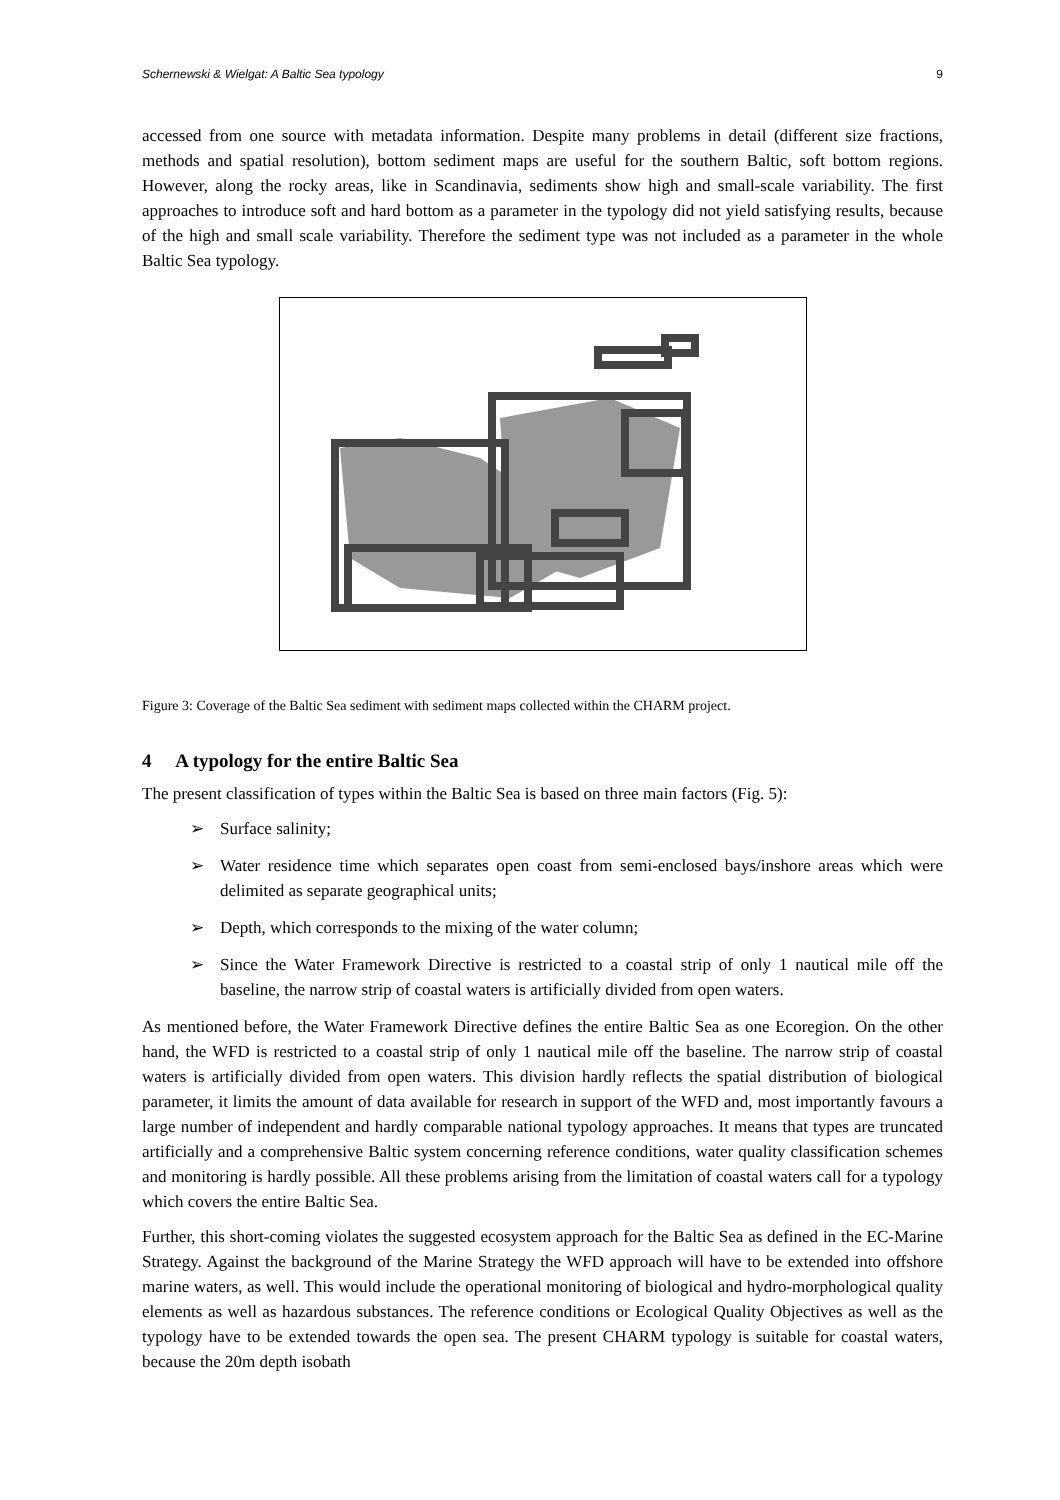Schernewski & Wielgat: A Baltic Sea typology 9
accessed from one source with metadata information. Despite many problems in detail (different size fractions, methods and spatial resolution), bottom sediment maps are useful for the southern Baltic, soft bottom regions. However, along the rocky areas, like in Scandinavia, sediments show high and small-scale variability. The first approaches to introduce soft and hard bottom as a parameter in the typology did not yield satisfying results, because of the high and small scale variability. Therefore the sediment type was not included as a parameter in the whole Baltic Sea typology.
Figure 3: Coverage of the Baltic Sea sediment with sediment maps collected within the CHARM project.
4 A typology for the entire Baltic Sea
The present classification of types within the Baltic Sea is based on three main factors (Fig. 5):
➢ Surface salinity;
➢ Water residence time which separates open coast from semi-enclosed bays/inshore areas which were delimited as separate geographical units;
➢ Depth, which corresponds to the mixing of the water column;
➢ Since the Water Framework Directive is restricted to a coastal strip of only 1 nautical mile off the baseline, the narrow strip of coastal waters is artificially divided from open waters.
As mentioned before, the Water Framework Directive defines the entire Baltic Sea as one Ecoregion. On the other hand, the WFD is restricted to a coastal strip of only 1 nautical mile off the baseline. The narrow strip of coastal waters is artificially divided from open waters. This division hardly reflects the spatial distribution of biological parameter, it limits the amount of data available for research in support of the WFD and, most importantly favours a large number of independent and hardly comparable national typology approaches. It means that types are truncated artificially and a comprehensive Baltic system concerning reference conditions, water quality classification schemes and monitoring is hardly possible. All these problems arising from the limitation of coastal waters call for a typology which covers the entire Baltic Sea.
Further, this short-coming violates the suggested ecosystem approach for the Baltic Sea as defined in the EC-Marine Strategy. Against the background of the Marine Strategy the WFD approach will have to be extended into offshore marine waters, as well. This would include the operational monitoring of biological and hydro-morphological quality elements as well as hazardous substances. The reference conditions or Ecological Quality Objectives as well as the typology have to be extended towards the open sea. The present CHARM typology is suitable for coastal waters, because the 20m depth isobath